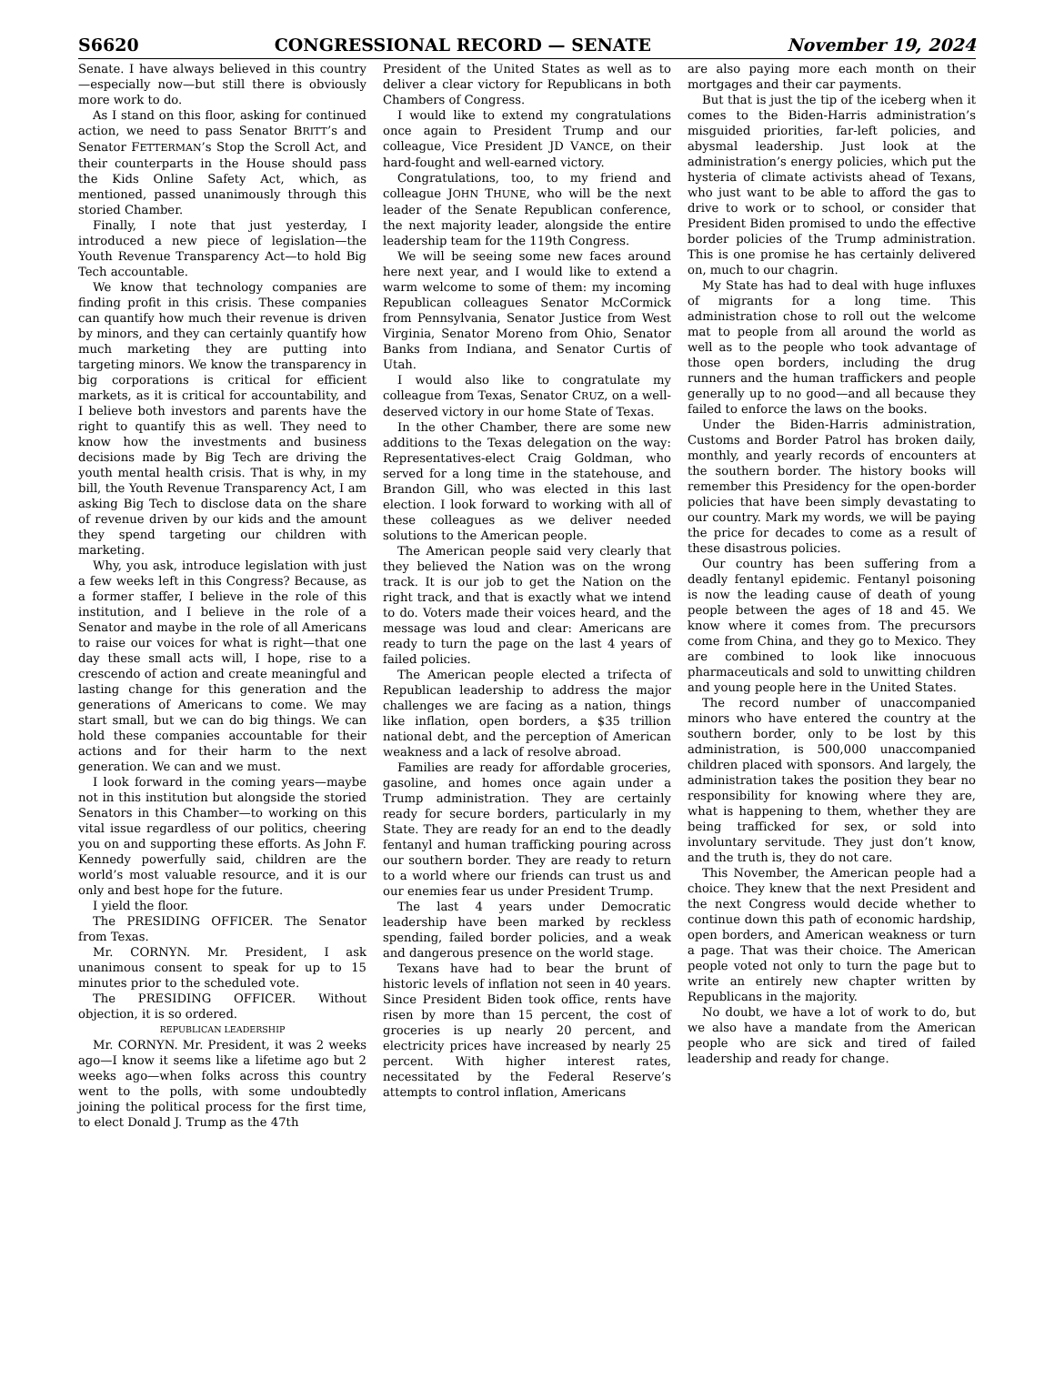S6620 CONGRESSIONAL RECORD — SENATE November 19, 2024
Senate. I have always believed in this country—especially now—but still there is obviously more work to do.
As I stand on this floor, asking for continued action, we need to pass Senator BRITT’s and Senator FETTERMAN’s Stop the Scroll Act, and their counterparts in the House should pass the Kids Online Safety Act, which, as mentioned, passed unanimously through this storied Chamber.
Finally, I note that just yesterday, I introduced a new piece of legislation—the Youth Revenue Transparency Act—to hold Big Tech accountable.
We know that technology companies are finding profit in this crisis. These companies can quantify how much their revenue is driven by minors, and they can certainly quantify how much marketing they are putting into targeting minors. We know the transparency in big corporations is critical for efficient markets, as it is critical for accountability, and I believe both investors and parents have the right to quantify this as well. They need to know how the investments and business decisions made by Big Tech are driving the youth mental health crisis. That is why, in my bill, the Youth Revenue Transparency Act, I am asking Big Tech to disclose data on the share of revenue driven by our kids and the amount they spend targeting our children with marketing.
Why, you ask, introduce legislation with just a few weeks left in this Congress? Because, as a former staffer, I believe in the role of this institution, and I believe in the role of a Senator and maybe in the role of all Americans to raise our voices for what is right—that one day these small acts will, I hope, rise to a crescendo of action and create meaningful and lasting change for this generation and the generations of Americans to come. We may start small, but we can do big things. We can hold these companies accountable for their actions and for their harm to the next generation. We can and we must.
I look forward in the coming years—maybe not in this institution but alongside the storied Senators in this Chamber—to working on this vital issue regardless of our politics, cheering you on and supporting these efforts. As John F. Kennedy powerfully said, children are the world’s most valuable resource, and it is our only and best hope for the future.
I yield the floor.
The PRESIDING OFFICER. The Senator from Texas.
Mr. CORNYN. Mr. President, I ask unanimous consent to speak for up to 15 minutes prior to the scheduled vote.
The PRESIDING OFFICER. Without objection, it is so ordered.
REPUBLICAN LEADERSHIP
Mr. CORNYN. Mr. President, it was 2 weeks ago—I know it seems like a lifetime ago but 2 weeks ago—when folks across this country went to the polls, with some undoubtedly joining the political process for the first time, to elect Donald J. Trump as the 47th
President of the United States as well as to deliver a clear victory for Republicans in both Chambers of Congress.
I would like to extend my congratulations once again to President Trump and our colleague, Vice President JD VANCE, on their hard-fought and well-earned victory.
Congratulations, too, to my friend and colleague JOHN THUNE, who will be the next leader of the Senate Republican conference, the next majority leader, alongside the entire leadership team for the 119th Congress.
We will be seeing some new faces around here next year, and I would like to extend a warm welcome to some of them: my incoming Republican colleagues Senator McCormick from Pennsylvania, Senator Justice from West Virginia, Senator Moreno from Ohio, Senator Banks from Indiana, and Senator Curtis of Utah.
I would also like to congratulate my colleague from Texas, Senator CRUZ, on a well-deserved victory in our home State of Texas.
In the other Chamber, there are some new additions to the Texas delegation on the way: Representatives-elect Craig Goldman, who served for a long time in the statehouse, and Brandon Gill, who was elected in this last election. I look forward to working with all of these colleagues as we deliver needed solutions to the American people.
The American people said very clearly that they believed the Nation was on the wrong track. It is our job to get the Nation on the right track, and that is exactly what we intend to do. Voters made their voices heard, and the message was loud and clear: Americans are ready to turn the page on the last 4 years of failed policies.
The American people elected a trifecta of Republican leadership to address the major challenges we are facing as a nation, things like inflation, open borders, a $35 trillion national debt, and the perception of American weakness and a lack of resolve abroad.
Families are ready for affordable groceries, gasoline, and homes once again under a Trump administration. They are certainly ready for secure borders, particularly in my State. They are ready for an end to the deadly fentanyl and human trafficking pouring across our southern border. They are ready to return to a world where our friends can trust us and our enemies fear us under President Trump.
The last 4 years under Democratic leadership have been marked by reckless spending, failed border policies, and a weak and dangerous presence on the world stage.
Texans have had to bear the brunt of historic levels of inflation not seen in 40 years. Since President Biden took office, rents have risen by more than 15 percent, the cost of groceries is up nearly 20 percent, and electricity prices have increased by nearly 25 percent. With higher interest rates, necessitated by the Federal Reserve’s attempts to control inflation, Americans
are also paying more each month on their mortgages and their car payments.
But that is just the tip of the iceberg when it comes to the Biden-Harris administration’s misguided priorities, far-left policies, and abysmal leadership. Just look at the administration’s energy policies, which put the hysteria of climate activists ahead of Texans, who just want to be able to afford the gas to drive to work or to school, or consider that President Biden promised to undo the effective border policies of the Trump administration. This is one promise he has certainly delivered on, much to our chagrin.
My State has had to deal with huge influxes of migrants for a long time. This administration chose to roll out the welcome mat to people from all around the world as well as to the people who took advantage of those open borders, including the drug runners and the human traffickers and people generally up to no good—and all because they failed to enforce the laws on the books.
Under the Biden-Harris administration, Customs and Border Patrol has broken daily, monthly, and yearly records of encounters at the southern border. The history books will remember this Presidency for the open-border policies that have been simply devastating to our country. Mark my words, we will be paying the price for decades to come as a result of these disastrous policies.
Our country has been suffering from a deadly fentanyl epidemic. Fentanyl poisoning is now the leading cause of death of young people between the ages of 18 and 45. We know where it comes from. The precursors come from China, and they go to Mexico. They are combined to look like innocuous pharmaceuticals and sold to unwitting children and young people here in the United States.
The record number of unaccompanied minors who have entered the country at the southern border, only to be lost by this administration, is 500,000 unaccompanied children placed with sponsors. And largely, the administration takes the position they bear no responsibility for knowing where they are, what is happening to them, whether they are being trafficked for sex, or sold into involuntary servitude. They just don’t know, and the truth is, they do not care.
This November, the American people had a choice. They knew that the next President and the next Congress would decide whether to continue down this path of economic hardship, open borders, and American weakness or turn a page. That was their choice. The American people voted not only to turn the page but to write an entirely new chapter written by Republicans in the majority.
No doubt, we have a lot of work to do, but we also have a mandate from the American people who are sick and tired of failed leadership and ready for change.